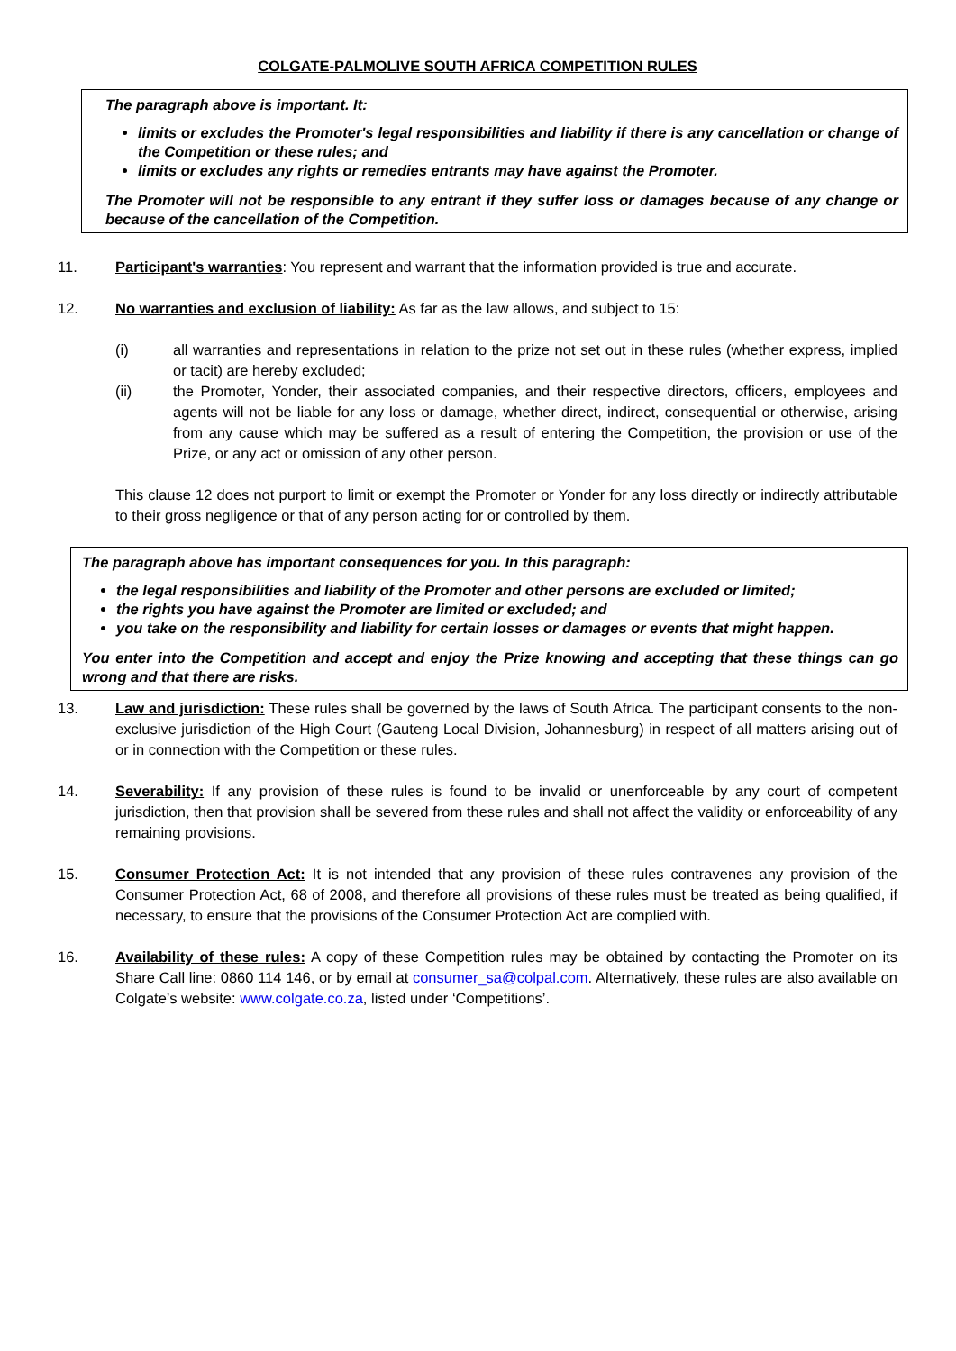COLGATE-PALMOLIVE SOUTH AFRICA COMPETITION RULES
The paragraph above is important. It:
limits or excludes the Promoter's legal responsibilities and liability if there is any cancellation or change of the Competition or these rules; and
limits or excludes any rights or remedies entrants may have against the Promoter.
The Promoter will not be responsible to any entrant if they suffer loss or damages because of any change or because of the cancellation of the Competition.
11. Participant's warranties: You represent and warrant that the information provided is true and accurate.
12. No warranties and exclusion of liability: As far as the law allows, and subject to 15:
(i) all warranties and representations in relation to the prize not set out in these rules (whether express, implied or tacit) are hereby excluded;
(ii) the Promoter, Yonder, their associated companies, and their respective directors, officers, employees and agents will not be liable for any loss or damage, whether direct, indirect, consequential or otherwise, arising from any cause which may be suffered as a result of entering the Competition, the provision or use of the Prize, or any act or omission of any other person.
This clause 12 does not purport to limit or exempt the Promoter or Yonder for any loss directly or indirectly attributable to their gross negligence or that of any person acting for or controlled by them.
The paragraph above has important consequences for you. In this paragraph:
the legal responsibilities and liability of the Promoter and other persons are excluded or limited;
the rights you have against the Promoter are limited or excluded; and
you take on the responsibility and liability for certain losses or damages or events that might happen.
You enter into the Competition and accept and enjoy the Prize knowing and accepting that these things can go wrong and that there are risks.
13. Law and jurisdiction: These rules shall be governed by the laws of South Africa. The participant consents to the non-exclusive jurisdiction of the High Court (Gauteng Local Division, Johannesburg) in respect of all matters arising out of or in connection with the Competition or these rules.
14. Severability: If any provision of these rules is found to be invalid or unenforceable by any court of competent jurisdiction, then that provision shall be severed from these rules and shall not affect the validity or enforceability of any remaining provisions.
15. Consumer Protection Act: It is not intended that any provision of these rules contravenes any provision of the Consumer Protection Act, 68 of 2008, and therefore all provisions of these rules must be treated as being qualified, if necessary, to ensure that the provisions of the Consumer Protection Act are complied with.
16. Availability of these rules: A copy of these Competition rules may be obtained by contacting the Promoter on its Share Call line: 0860 114 146, or by email at consumer_sa@colpal.com. Alternatively, these rules are also available on Colgate’s website: www.colgate.co.za, listed under ‘Competitions’.